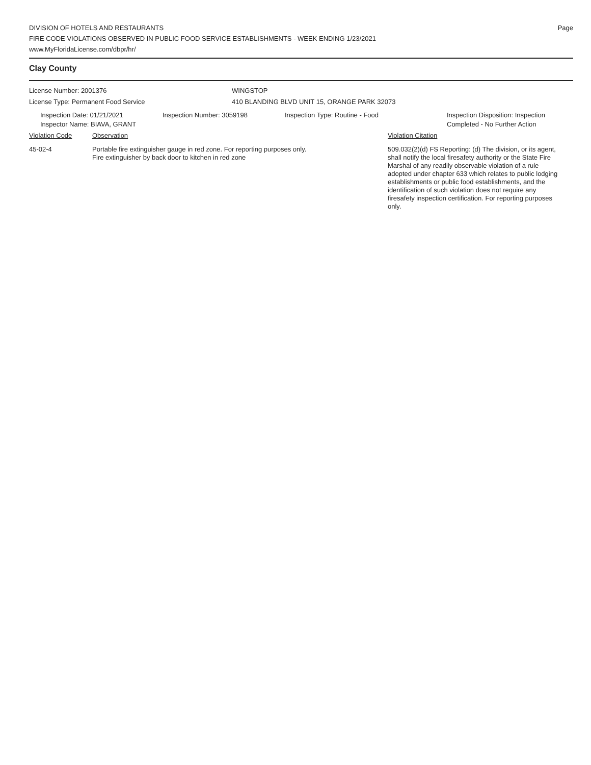DIVISION OF HOTELS AND RESTAURANTS
FIRE CODE VIOLATIONS OBSERVED IN PUBLIC FOOD SERVICE ESTABLISHMENTS - WEEK ENDING 1/23/2021
www.MyFloridaLicense.com/dbpr/hr/
Page
Clay County
License Number: 2001376
License Type: Permanent Food Service
WINGSTOP
410 BLANDING BLVD UNIT 15, ORANGE PARK 32073
Inspection Date: 01/21/2021
Inspector Name: BIAVA, GRANT
Inspection Number: 3059198 Inspection Type: Routine - Food Inspection Disposition: Inspection
Completed - No Further Action
Violation Code Observation Violation Citation
45-02-4 Portable fire extinguisher gauge in red zone. For reporting purposes only.
Fire extinguisher by back door to kitchen in red zone
509.032(2)(d) FS Reporting: (d) The division, or its agent, shall notify the local firesafety authority or the State Fire Marshal of any readily observable violation of a rule adopted under chapter 633 which relates to public lodging establishments or public food establishments, and the identification of such violation does not require any firesafety inspection certification. For reporting purposes only.